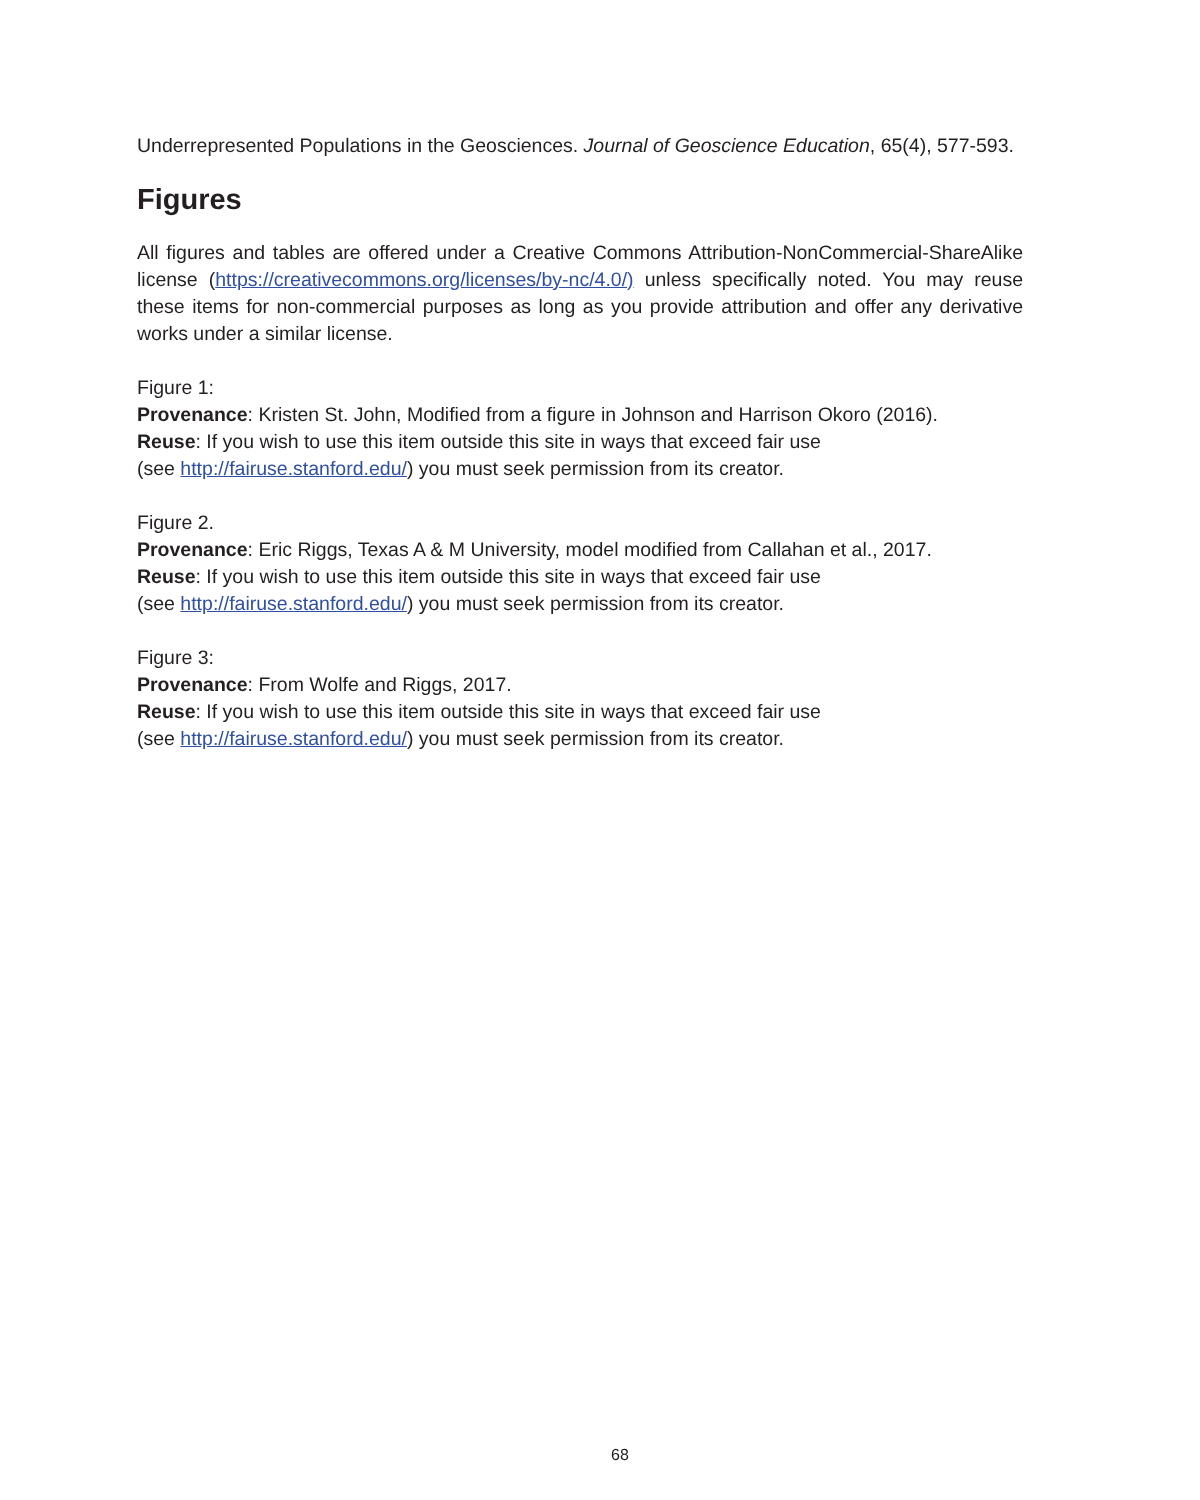Underrepresented Populations in the Geosciences. Journal of Geoscience Education, 65(4), 577-593.
Figures
All figures and tables are offered under a Creative Commons Attribution-NonCommercial-ShareAlike license (https://creativecommons.org/licenses/by-nc/4.0/) unless specifically noted. You may reuse these items for non-commercial purposes as long as you provide attribution and offer any derivative works under a similar license.
Figure 1:
Provenance: Kristen St. John, Modified from a figure in Johnson and Harrison Okoro (2016).
Reuse: If you wish to use this item outside this site in ways that exceed fair use
(see http://fairuse.stanford.edu/) you must seek permission from its creator.
Figure 2.
Provenance: Eric Riggs, Texas A & M University, model modified from Callahan et al., 2017.
Reuse: If you wish to use this item outside this site in ways that exceed fair use
(see http://fairuse.stanford.edu/) you must seek permission from its creator.
Figure 3:
Provenance: From Wolfe and Riggs, 2017.
Reuse: If you wish to use this item outside this site in ways that exceed fair use
(see http://fairuse.stanford.edu/) you must seek permission from its creator.
68